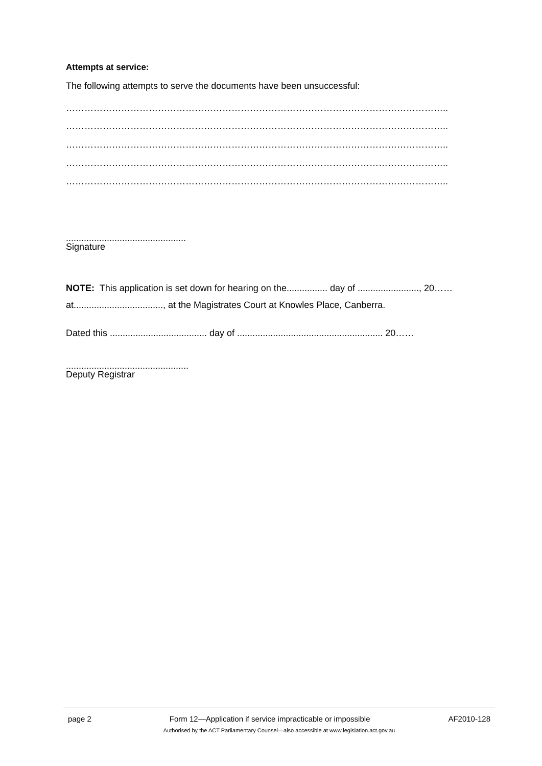Attempts at service:
The following attempts to serve the documents have been unsuccessful:
……………………………………………………………………………………………………………..
……………………………………………………………………………………………………………..
……………………………………………………………………………………………………………..
……………………………………………………………………………………………………………..
……………………………………………………………………………………………………………..
...............................................
Signature
NOTE: This application is set down for hearing on the................ day of ........................, 20……
at..................................., at the Magistrates Court at Knowles Place, Canberra.
Dated this ...................................... day of ......................................................... 20……
................................................
Deputy Registrar
page 2 Form 12—Application if service impracticable or impossible AF2010-128
Authorised by the ACT Parliamentary Counsel—also accessible at www.legislation.act.gov.au